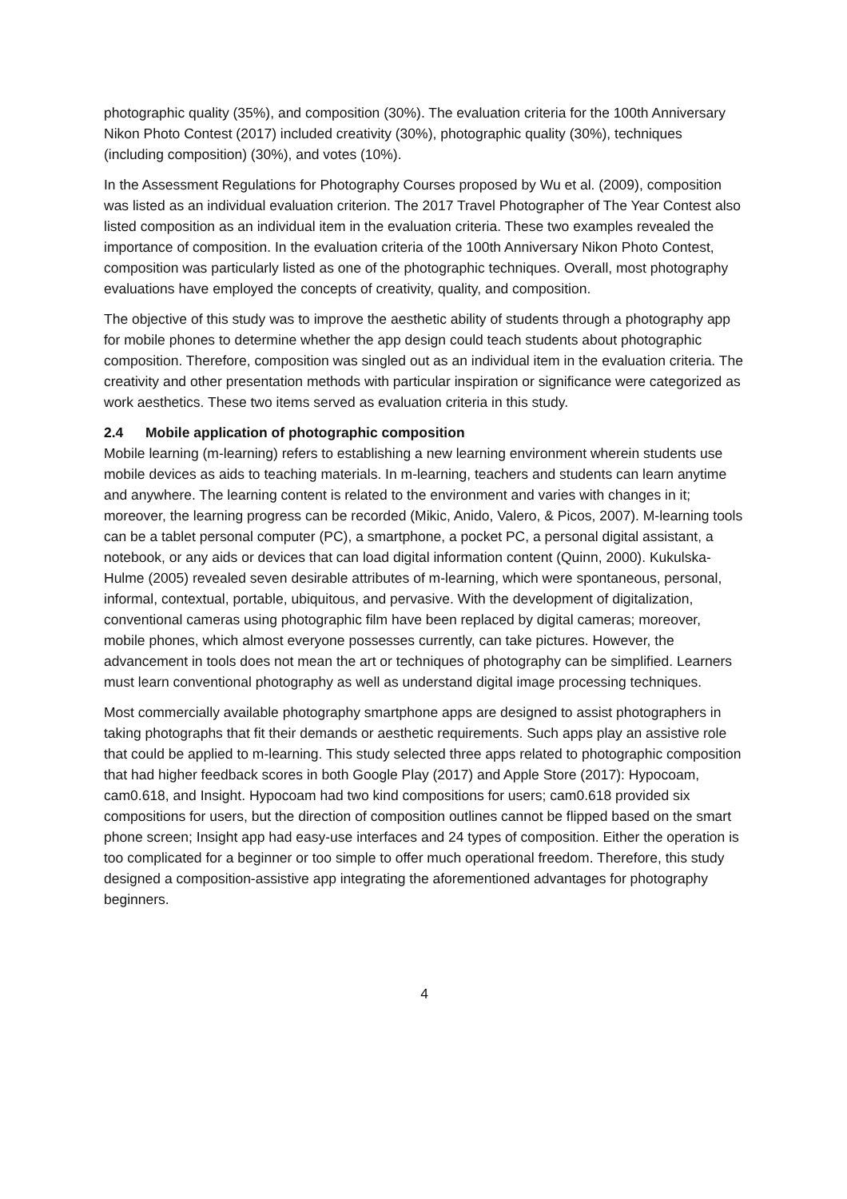photographic quality (35%), and composition (30%). The evaluation criteria for the 100th Anniversary Nikon Photo Contest (2017) included creativity (30%), photographic quality (30%), techniques (including composition) (30%), and votes (10%).
In the Assessment Regulations for Photography Courses proposed by Wu et al. (2009), composition was listed as an individual evaluation criterion. The 2017 Travel Photographer of The Year Contest also listed composition as an individual item in the evaluation criteria. These two examples revealed the importance of composition. In the evaluation criteria of the 100th Anniversary Nikon Photo Contest, composition was particularly listed as one of the photographic techniques. Overall, most photography evaluations have employed the concepts of creativity, quality, and composition.
The objective of this study was to improve the aesthetic ability of students through a photography app for mobile phones to determine whether the app design could teach students about photographic composition. Therefore, composition was singled out as an individual item in the evaluation criteria. The creativity and other presentation methods with particular inspiration or significance were categorized as work aesthetics. These two items served as evaluation criteria in this study.
2.4 Mobile application of photographic composition
Mobile learning (m-learning) refers to establishing a new learning environment wherein students use mobile devices as aids to teaching materials. In m-learning, teachers and students can learn anytime and anywhere. The learning content is related to the environment and varies with changes in it; moreover, the learning progress can be recorded (Mikic, Anido, Valero, & Picos, 2007). M-learning tools can be a tablet personal computer (PC), a smartphone, a pocket PC, a personal digital assistant, a notebook, or any aids or devices that can load digital information content (Quinn, 2000). Kukulska-Hulme (2005) revealed seven desirable attributes of m-learning, which were spontaneous, personal, informal, contextual, portable, ubiquitous, and pervasive. With the development of digitalization, conventional cameras using photographic film have been replaced by digital cameras; moreover, mobile phones, which almost everyone possesses currently, can take pictures. However, the advancement in tools does not mean the art or techniques of photography can be simplified. Learners must learn conventional photography as well as understand digital image processing techniques.
Most commercially available photography smartphone apps are designed to assist photographers in taking photographs that fit their demands or aesthetic requirements. Such apps play an assistive role that could be applied to m-learning. This study selected three apps related to photographic composition that had higher feedback scores in both Google Play (2017) and Apple Store (2017): Hypocoam, cam0.618, and Insight. Hypocoam had two kind compositions for users; cam0.618 provided six compositions for users, but the direction of composition outlines cannot be flipped based on the smart phone screen; Insight app had easy-use interfaces and 24 types of composition. Either the operation is too complicated for a beginner or too simple to offer much operational freedom. Therefore, this study designed a composition-assistive app integrating the aforementioned advantages for photography beginners.
4